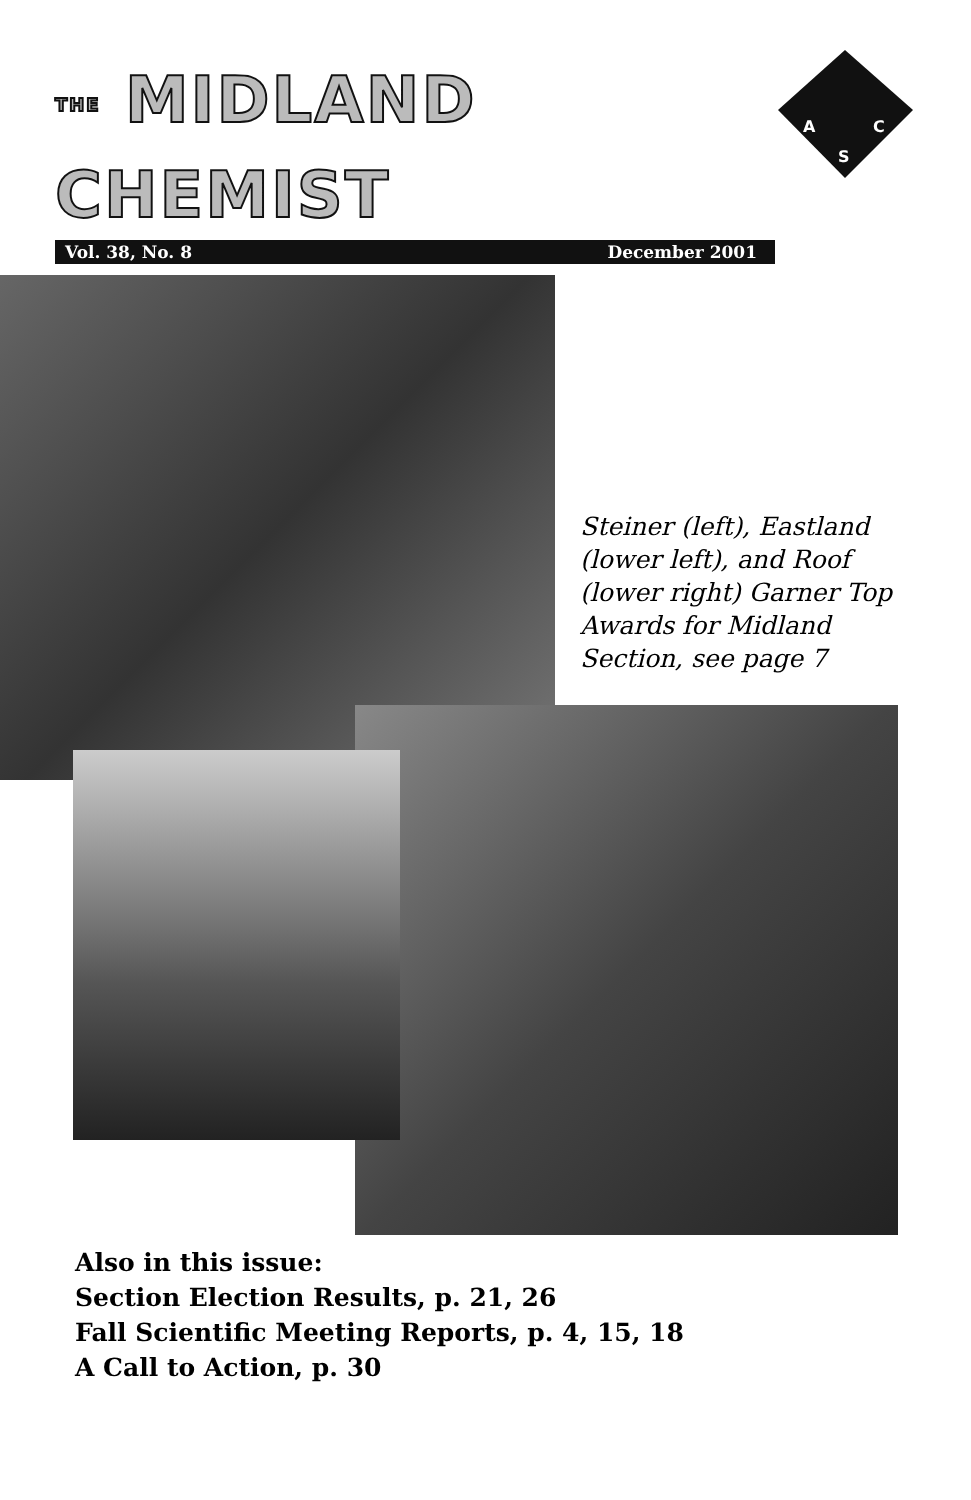THE MIDLAND CHEMIST
Vol. 38, No. 8 December 2001
A
C
S
Steiner (left), Eastland (lower left), and Roof (lower right) Garner Top Awards for Midland Section, see page 7
Also in this issue:
Section Election Results, p. 21, 26
Fall Scientific Meeting Reports, p. 4, 15, 18
A Call to Action, p. 30